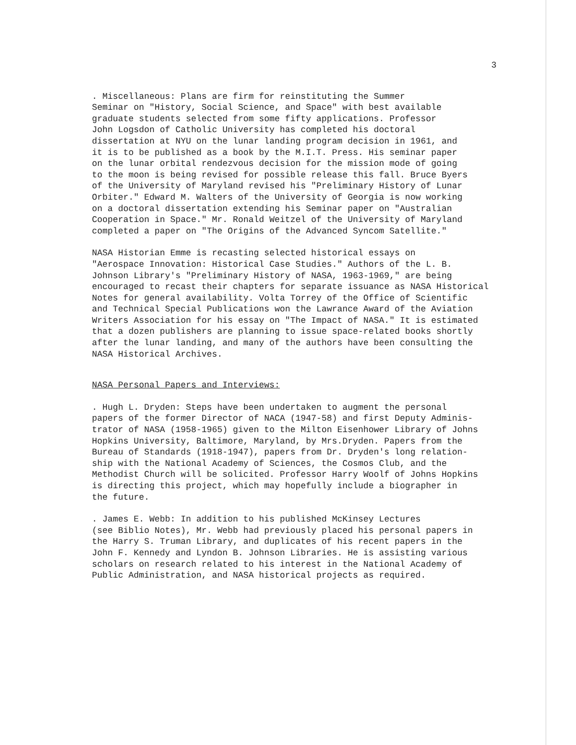3
. Miscellaneous: Plans are firm for reinstituting the Summer Seminar on "History, Social Science, and Space" with best available graduate students selected from some fifty applications. Professor John Logsdon of Catholic University has completed his doctoral dissertation at NYU on the lunar landing program decision in 1961, and it is to be published as a book by the M.I.T. Press. His seminar paper on the lunar orbital rendezvous decision for the mission mode of going to the moon is being revised for possible release this fall. Bruce Byers of the University of Maryland revised his "Preliminary History of Lunar Orbiter." Edward M. Walters of the University of Georgia is now working on a doctoral dissertation extending his Seminar paper on "Australian Cooperation in Space." Mr. Ronald Weitzel of the University of Maryland completed a paper on "The Origins of the Advanced Syncom Satellite."
NASA Historian Emme is recasting selected historical essays on "Aerospace Innovation: Historical Case Studies." Authors of the L. B. Johnson Library's "Preliminary History of NASA, 1963-1969," are being encouraged to recast their chapters for separate issuance as NASA Historical Notes for general availability. Volta Torrey of the Office of Scientific and Technical Special Publications won the Lawrance Award of the Aviation Writers Association for his essay on "The Impact of NASA." It is estimated that a dozen publishers are planning to issue space-related books shortly after the lunar landing, and many of the authors have been consulting the NASA Historical Archives.
NASA Personal Papers and Interviews:
. Hugh L. Dryden: Steps have been undertaken to augment the personal papers of the former Director of NACA (1947-58) and first Deputy Adminis- trator of NASA (1958-1965) given to the Milton Eisenhower Library of Johns Hopkins University, Baltimore, Maryland, by Mrs.Dryden. Papers from the Bureau of Standards (1918-1947), papers from Dr. Dryden's long relation- ship with the National Academy of Sciences, the Cosmos Club, and the Methodist Church will be solicited. Professor Harry Woolf of Johns Hopkins is directing this project, which may hopefully include a biographer in the future.
. James E. Webb: In addition to his published McKinsey Lectures (see Biblio Notes), Mr. Webb had previously placed his personal papers in the Harry S. Truman Library, and duplicates of his recent papers in the John F. Kennedy and Lyndon B. Johnson Libraries. He is assisting various scholars on research related to his interest in the National Academy of Public Administration, and NASA historical projects as required.